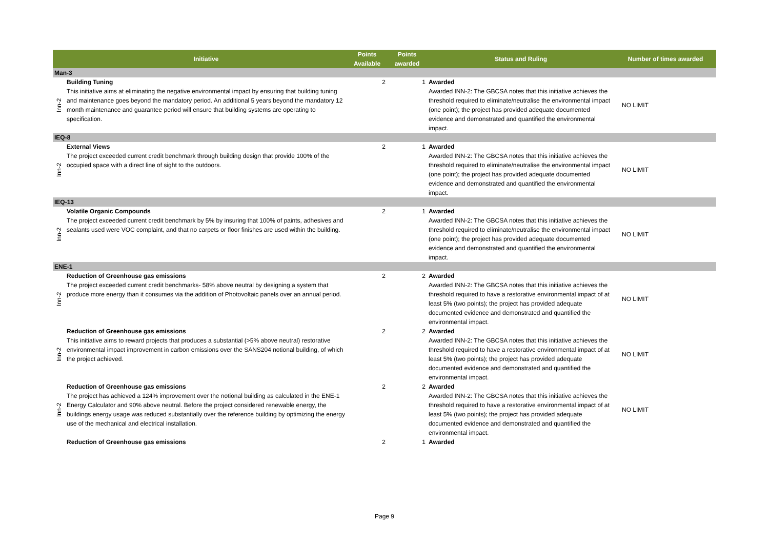| | Initiative | Points Available | Points awarded | Status and Ruling | Number of times awarded |
| --- | --- | --- | --- | --- | --- |
| Man-3 | | | | | |
| Inn-2 | Building Tuning This initiative aims at eliminating the negative environmental impact by ensuring that building tuning and maintenance goes beyond the mandatory period. An additional 5 years beyond the mandatory 12 month maintenance and guarantee period will ensure that building systems are operating to specification. | 2 | 1 | Awarded Awarded INN-2: The GBCSA notes that this initiative achieves the threshold required to eliminate/neutralise the environmental impact (one point); the project has provided adequate documented evidence and demonstrated and quantified the environmental impact. | NO LIMIT |
| IEQ-8 | | | | | |
| Inn-2 | External Views The project exceeded current credit benchmark through building design that provide 100% of the occupied space with a direct line of sight to the outdoors. | 2 | 1 | Awarded Awarded INN-2: The GBCSA notes that this initiative achieves the threshold required to eliminate/neutralise the environmental impact (one point); the project has provided adequate documented evidence and demonstrated and quantified the environmental impact. | NO LIMIT |
| IEQ-13 | | | | | |
| Inn-2 | Volatile Organic Compounds The project exceeded current credit benchmark by 5% by insuring that 100% of paints, adhesives and sealants used were VOC complaint, and that no carpets or floor finishes are used within the building. | 2 | 1 | Awarded Awarded INN-2: The GBCSA notes that this initiative achieves the threshold required to eliminate/neutralise the environmental impact (one point); the project has provided adequate documented evidence and demonstrated and quantified the environmental impact. | NO LIMIT |
| ENE-1 | | | | | |
| Inn-2 | Reduction of Greenhouse gas emissions The project exceeded current credit benchmarks- 58% above neutral by designing a system that produce more energy than it consumes via the addition of Photovoltaic panels over an annual period. | 2 | 2 | Awarded Awarded INN-2: The GBCSA notes that this initiative achieves the threshold required to have a restorative environmental impact of at least 5% (two points); the project has provided adequate documented evidence and demonstrated and quantified the environmental impact. | NO LIMIT |
| Inn-2 | Reduction of Greenhouse gas emissions This initiative aims to reward projects that produces a substantial (>5% above neutral) restorative environmental impact improvement in carbon emissions over the SANS204 notional building, of which the project achieved. | 2 | 2 | Awarded Awarded INN-2: The GBCSA notes that this initiative achieves the threshold required to have a restorative environmental impact of at least 5% (two points); the project has provided adequate documented evidence and demonstrated and quantified the environmental impact. | NO LIMIT |
| Inn-2 | Reduction of Greenhouse gas emissions The project has achieved a 124% improvement over the notional building as calculated in the ENE-1 Energy Calculator and 90% above neutral. Before the project considered renewable energy, the buildings energy usage was reduced substantially over the reference building by optimizing the energy use of the mechanical and electrical installation. | 2 | 2 | Awarded Awarded INN-2: The GBCSA notes that this initiative achieves the threshold required to have a restorative environmental impact of at least 5% (two points); the project has provided adequate documented evidence and demonstrated and quantified the environmental impact. | NO LIMIT |
| | Reduction of Greenhouse gas emissions | 2 | 1 | Awarded | |
Page 9